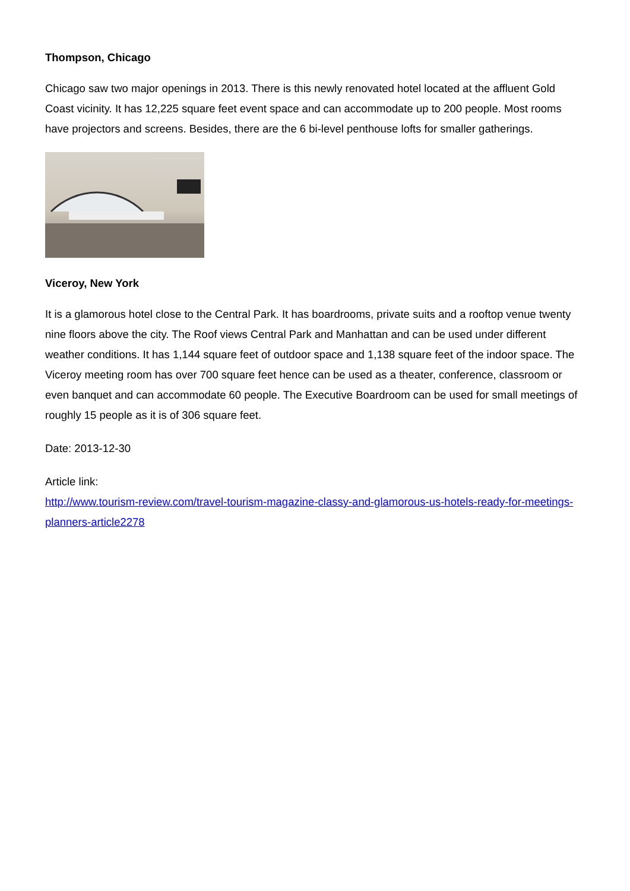Thompson, Chicago
Chicago saw two major openings in 2013. There is this newly renovated hotel located at the affluent Gold Coast vicinity. It has 12,225 square feet event space and can accommodate up to 200 people. Most rooms have projectors and screens. Besides, there are the 6 bi-level penthouse lofts for smaller gatherings.
Viceroy, New York
It is a glamorous hotel close to the Central Park. It has boardrooms, private suits and a rooftop venue twenty nine floors above the city. The Roof views Central Park and Manhattan and can be used under different weather conditions. It has 1,144 square feet of outdoor space and 1,138 square feet of the indoor space. The Viceroy meeting room has over 700 square feet hence can be used as a theater, conference, classroom or even banquet and can accommodate 60 people. The Executive Boardroom can be used for small meetings of roughly 15 people as it is of 306 square feet.
Date: 2013-12-30
Article link:
http://www.tourism-review.com/travel-tourism-magazine-classy-and-glamorous-us-hotels-ready-for-meetings-planners-article2278